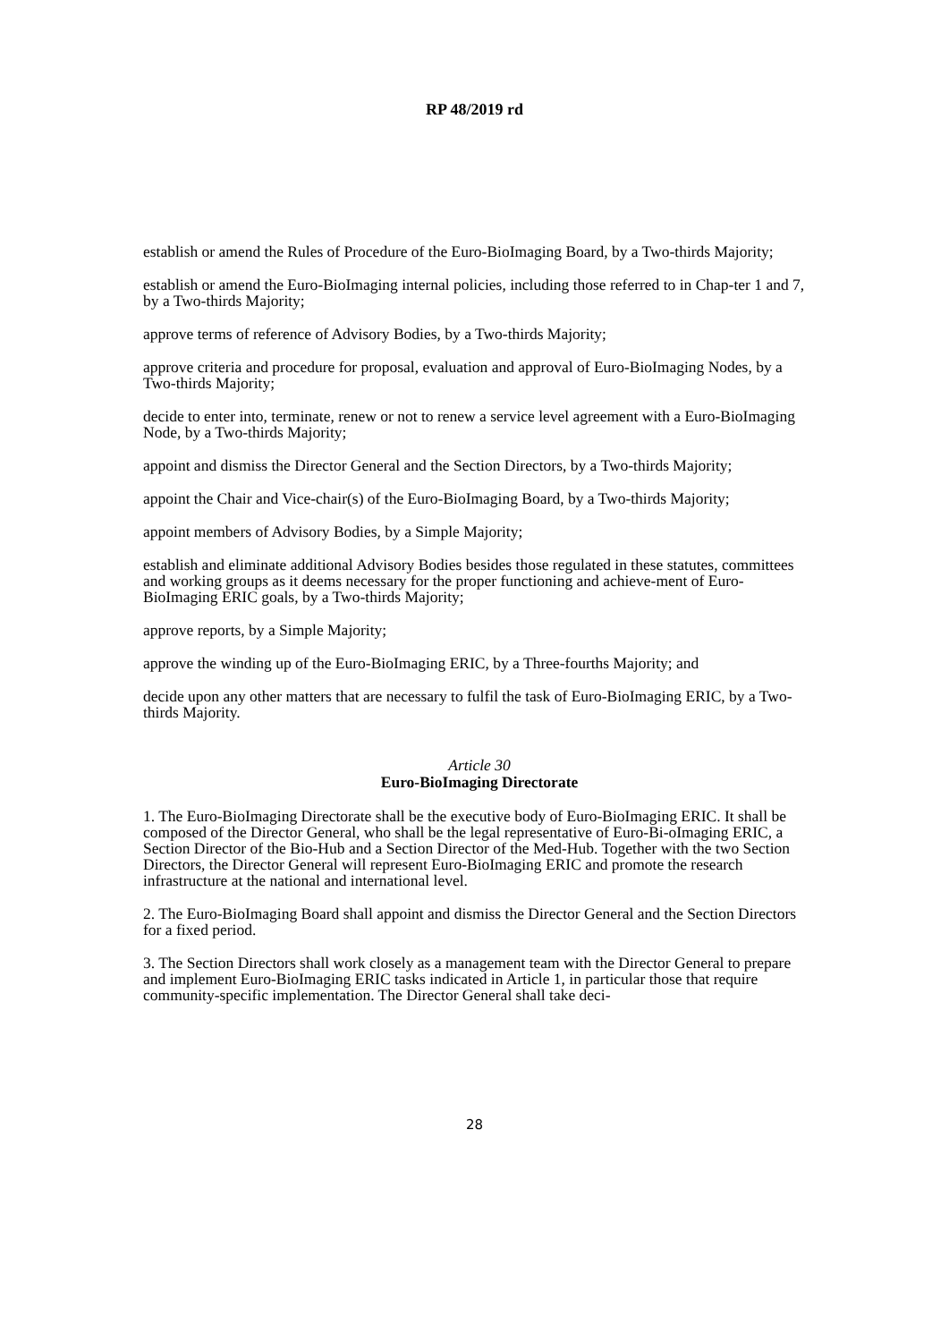RP 48/2019 rd
establish or amend the Rules of Procedure of the Euro-BioImaging Board, by a Two-thirds Majority;
establish or amend the Euro-BioImaging internal policies, including those referred to in Chap-ter 1 and 7, by a Two-thirds Majority;
approve terms of reference of Advisory Bodies, by a Two-thirds Majority;
approve criteria and procedure for proposal, evaluation and approval of Euro-BioImaging Nodes, by a Two-thirds Majority;
decide to enter into, terminate, renew or not to renew a service level agreement with a Euro-BioImaging Node, by a Two-thirds Majority;
appoint and dismiss the Director General and the Section Directors, by a Two-thirds Majority;
appoint the Chair and Vice-chair(s) of the Euro-BioImaging Board, by a Two-thirds Majority;
appoint members of Advisory Bodies, by a Simple Majority;
establish and eliminate additional Advisory Bodies besides those regulated in these statutes, committees and working groups as it deems necessary for the proper functioning and achieve-ment of Euro-BioImaging ERIC goals, by a Two-thirds Majority;
approve reports, by a Simple Majority;
approve the winding up of the Euro-BioImaging ERIC, by a Three-fourths Majority; and
decide upon any other matters that are necessary to fulfil the task of Euro-BioImaging ERIC, by a Two-thirds Majority.
Article 30
Euro-BioImaging Directorate
1. The Euro-BioImaging Directorate shall be the executive body of Euro-BioImaging ERIC. It shall be composed of the Director General, who shall be the legal representative of Euro-Bi-oImaging ERIC, a Section Director of the Bio-Hub and a Section Director of the Med-Hub. Together with the two Section Directors, the Director General will represent Euro-BioImaging ERIC and promote the research infrastructure at the national and international level.
2. The Euro-BioImaging Board shall appoint and dismiss the Director General and the Section Directors for a fixed period.
3. The Section Directors shall work closely as a management team with the Director General to prepare and implement Euro-BioImaging ERIC tasks indicated in Article 1, in particular those that require community-specific implementation. The Director General shall take deci-
28